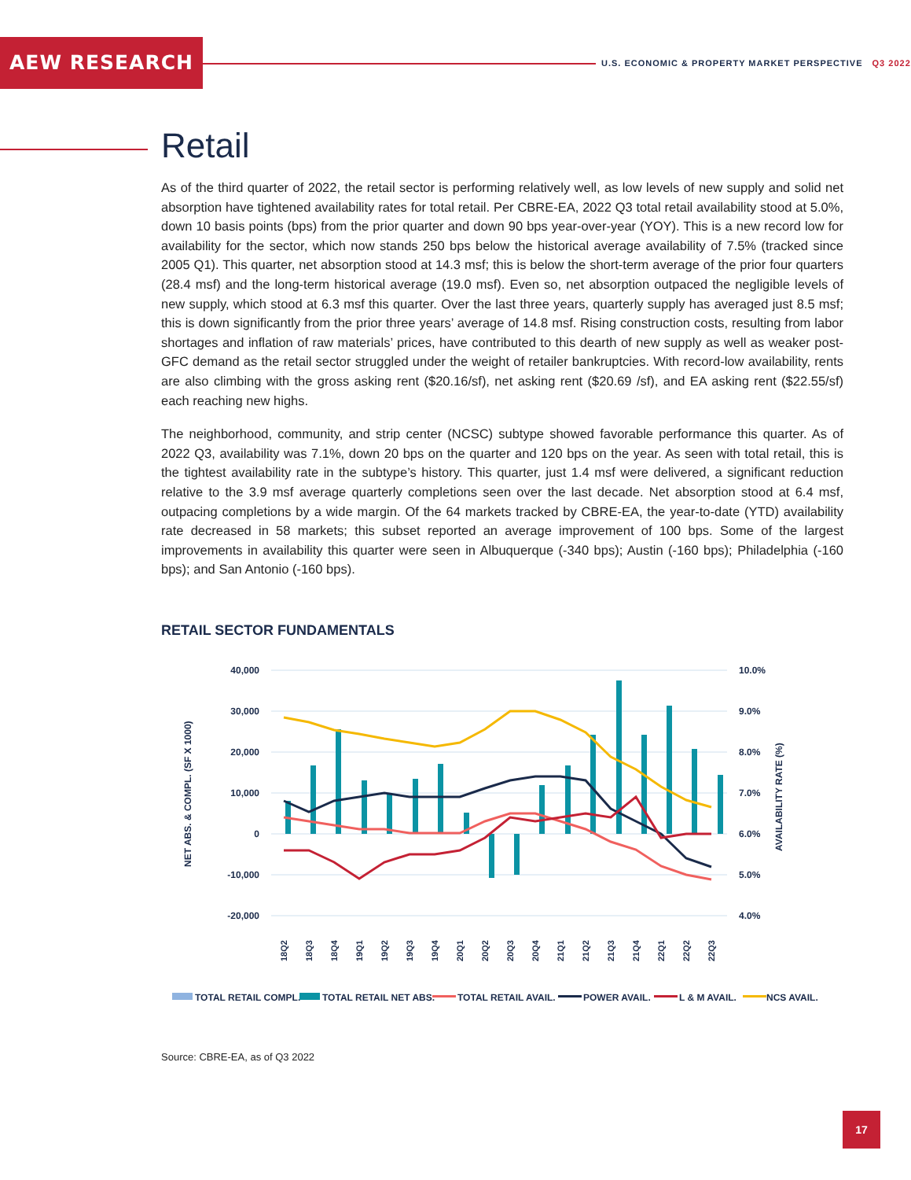AEW RESEARCH
U.S. ECONOMIC & PROPERTY MARKET PERSPECTIVE Q3 2022
Retail
As of the third quarter of 2022, the retail sector is performing relatively well, as low levels of new supply and solid net absorption have tightened availability rates for total retail. Per CBRE-EA, 2022 Q3 total retail availability stood at 5.0%, down 10 basis points (bps) from the prior quarter and down 90 bps year-over-year (YOY). This is a new record low for availability for the sector, which now stands 250 bps below the historical average availability of 7.5% (tracked since 2005 Q1). This quarter, net absorption stood at 14.3 msf; this is below the short-term average of the prior four quarters (28.4 msf) and the long-term historical average (19.0 msf). Even so, net absorption outpaced the negligible levels of new supply, which stood at 6.3 msf this quarter. Over the last three years, quarterly supply has averaged just 8.5 msf; this is down significantly from the prior three years’ average of 14.8 msf. Rising construction costs, resulting from labor shortages and inflation of raw materials’ prices, have contributed to this dearth of new supply as well as weaker post-GFC demand as the retail sector struggled under the weight of retailer bankruptcies. With record-low availability, rents are also climbing with the gross asking rent ($20.16/sf), net asking rent ($20.69 /sf), and EA asking rent ($22.55/sf) each reaching new highs.
The neighborhood, community, and strip center (NCSC) subtype showed favorable performance this quarter. As of 2022 Q3, availability was 7.1%, down 20 bps on the quarter and 120 bps on the year. As seen with total retail, this is the tightest availability rate in the subtype’s history. This quarter, just 1.4 msf were delivered, a significant reduction relative to the 3.9 msf average quarterly completions seen over the last decade. Net absorption stood at 6.4 msf, outpacing completions by a wide margin. Of the 64 markets tracked by CBRE-EA, the year-to-date (YTD) availability rate decreased in 58 markets; this subset reported an average improvement of 100 bps. Some of the largest improvements in availability this quarter were seen in Albuquerque (-340 bps); Austin (-160 bps); Philadelphia (-160 bps); and San Antonio (-160 bps).
RETAIL SECTOR FUNDAMENTALS
40,000
30,000
20,000
10,000
0
-10,000
-20,000
10.0%
9.0%
8.0%
7.0%
6.0%
5.0%
4.0%
NET ABS. & COMPL. (SF X 1000)
AVAILABILITY RATE (%)
18Q2
18Q3
18Q4
19Q1
19Q2
19Q3
19Q4
20Q1
20Q2
20Q3
20Q4
21Q1
21Q2
21Q3
21Q4
22Q1
22Q2
22Q3
TOTAL RETAIL COMPL.
TOTAL RETAIL NET ABS.
TOTAL RETAIL AVAIL.
POWER AVAIL.
L & M AVAIL.
NCS AVAIL.
Source: CBRE-EA, as of Q3 2022
17